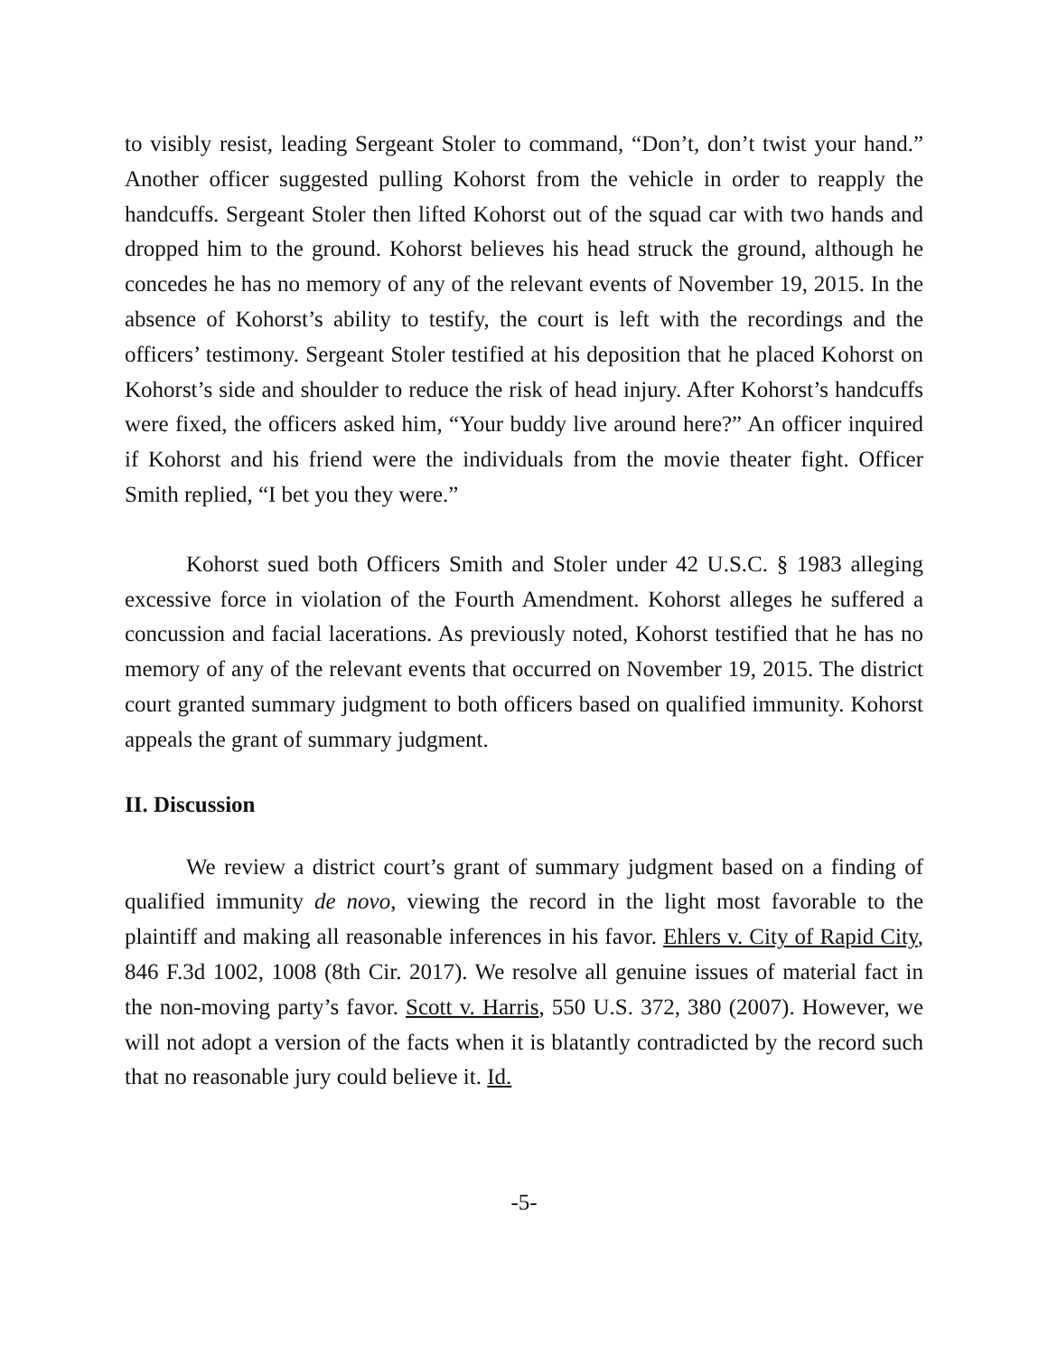to visibly resist, leading Sergeant Stoler to command, “Don’t, don’t twist your hand.” Another officer suggested pulling Kohorst from the vehicle in order to reapply the handcuffs. Sergeant Stoler then lifted Kohorst out of the squad car with two hands and dropped him to the ground. Kohorst believes his head struck the ground, although he concedes he has no memory of any of the relevant events of November 19, 2015. In the absence of Kohorst’s ability to testify, the court is left with the recordings and the officers’ testimony. Sergeant Stoler testified at his deposition that he placed Kohorst on Kohorst’s side and shoulder to reduce the risk of head injury. After Kohorst’s handcuffs were fixed, the officers asked him, “Your buddy live around here?” An officer inquired if Kohorst and his friend were the individuals from the movie theater fight. Officer Smith replied, “I bet you they were.”
Kohorst sued both Officers Smith and Stoler under 42 U.S.C. § 1983 alleging excessive force in violation of the Fourth Amendment. Kohorst alleges he suffered a concussion and facial lacerations. As previously noted, Kohorst testified that he has no memory of any of the relevant events that occurred on November 19, 2015. The district court granted summary judgment to both officers based on qualified immunity. Kohorst appeals the grant of summary judgment.
II. Discussion
We review a district court’s grant of summary judgment based on a finding of qualified immunity de novo, viewing the record in the light most favorable to the plaintiff and making all reasonable inferences in his favor. Ehlers v. City of Rapid City, 846 F.3d 1002, 1008 (8th Cir. 2017). We resolve all genuine issues of material fact in the non-moving party’s favor. Scott v. Harris, 550 U.S. 372, 380 (2007). However, we will not adopt a version of the facts when it is blatantly contradicted by the record such that no reasonable jury could believe it. Id.
-5-